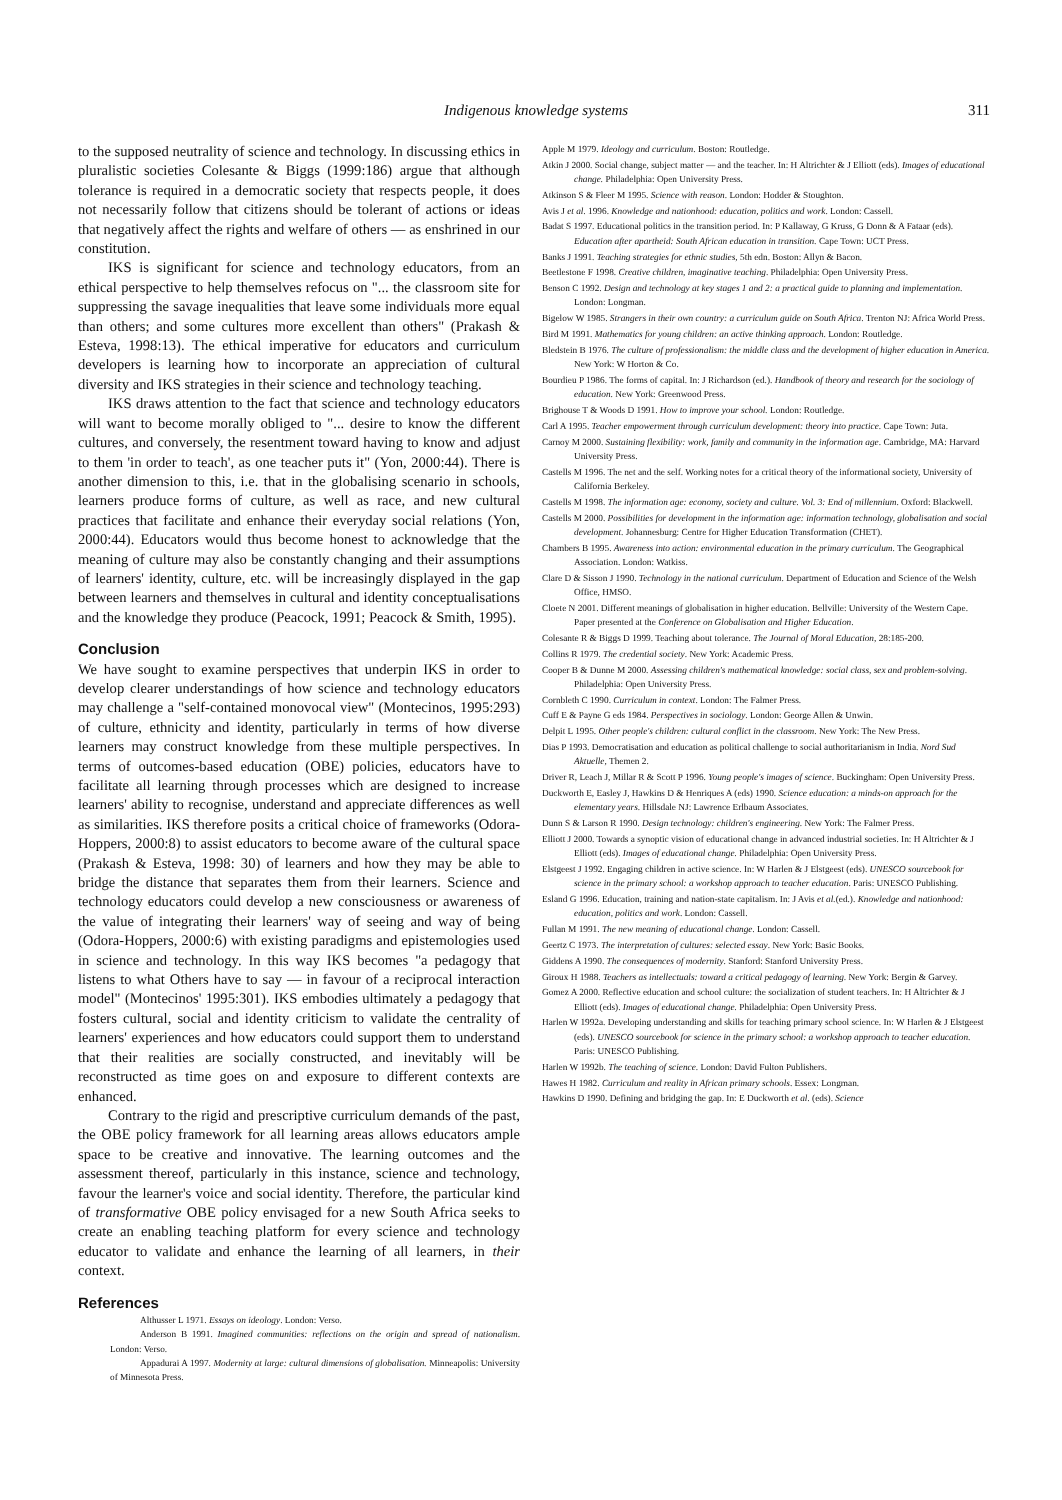Indigenous knowledge systems 311
to the supposed neutrality of science and technology. In discussing ethics in pluralistic societies Colesante & Biggs (1999:186) argue that although tolerance is required in a democratic society that respects people, it does not necessarily follow that citizens should be tolerant of actions or ideas that negatively affect the rights and welfare of others — as enshrined in our constitution.
IKS is significant for science and technology educators, from an ethical perspective to help themselves refocus on "... the classroom site for suppressing the savage inequalities that leave some individuals more equal than others; and some cultures more excellent than others" (Prakash & Esteva, 1998:13). The ethical imperative for educators and curriculum developers is learning how to incorporate an appreciation of cultural diversity and IKS strategies in their science and technology teaching.
IKS draws attention to the fact that science and technology educators will want to become morally obliged to "... desire to know the different cultures, and conversely, the resentment toward having to know and adjust to them 'in order to teach', as one teacher puts it" (Yon, 2000:44). There is another dimension to this, i.e. that in the globalising scenario in schools, learners produce forms of culture, as well as race, and new cultural practices that facilitate and enhance their everyday social relations (Yon, 2000:44). Educators would thus become honest to acknowledge that the meaning of culture may also be constantly changing and their assumptions of learners' identity, culture, etc. will be increasingly displayed in the gap between learners and themselves in cultural and identity conceptualisations and the knowledge they produce (Peacock, 1991; Peacock & Smith, 1995).
Conclusion
We have sought to examine perspectives that underpin IKS in order to develop clearer understandings of how science and technology educators may challenge a "self-contained monovocal view" (Montecinos, 1995:293) of culture, ethnicity and identity, particularly in terms of how diverse learners may construct knowledge from these multiple perspectives. In terms of outcomes-based education (OBE) policies, educators have to facilitate all learning through processes which are designed to increase learners' ability to recognise, understand and appreciate differences as well as similarities. IKS therefore posits a critical choice of frameworks (Odora-Hoppers, 2000:8) to assist educators to become aware of the cultural space (Prakash & Esteva, 1998: 30) of learners and how they may be able to bridge the distance that separates them from their learners. Science and technology educators could develop a new consciousness or awareness of the value of integrating their learners' way of seeing and way of being (Odora-Hoppers, 2000:6) with existing paradigms and epistemologies used in science and technology. In this way IKS becomes "a pedagogy that listens to what Others have to say — in favour of a reciprocal interaction model" (Montecinos' 1995:301). IKS embodies ultimately a pedagogy that fosters cultural, social and identity criticism to validate the centrality of learners' experiences and how educators could support them to understand that their realities are socially constructed, and inevitably will be reconstructed as time goes on and exposure to different contexts are enhanced.
Contrary to the rigid and prescriptive curriculum demands of the past, the OBE policy framework for all learning areas allows educators ample space to be creative and innovative. The learning outcomes and the assessment thereof, particularly in this instance, science and technology, favour the learner's voice and social identity. Therefore, the particular kind of transformative OBE policy envisaged for a new South Africa seeks to create an enabling teaching platform for every science and technology educator to validate and enhance the learning of all learners, in their context.
References
Althusser L 1971. Essays on ideology. London: Verso.
Anderson B 1991. Imagined communities: reflections on the origin and spread of nationalism. London: Verso.
Appadurai A 1997. Modernity at large: cultural dimensions of globalisation. Minneapolis: University of Minnesota Press.
Apple M 1979. Ideology and curriculum. Boston: Routledge.
Atkin J 2000. Social change, subject matter — and the teacher. In: H Altrichter & J Elliott (eds). Images of educational change. Philadelphia: Open University Press.
Atkinson S & Fleer M 1995. Science with reason. London: Hodder & Stoughton.
Avis J et al. 1996. Knowledge and nationhood: education, politics and work. London: Cassell.
Badat S 1997. Educational politics in the transition period. In: P Kallaway, G Kruss, G Donn & A Fataar (eds). Education after apartheid: South African education in transition. Cape Town: UCT Press.
Banks J 1991. Teaching strategies for ethnic studies, 5th edn. Boston: Allyn & Bacon.
Beetlestone F 1998. Creative children, imaginative teaching. Philadelphia: Open University Press.
Benson C 1992. Design and technology at key stages 1 and 2: a practical guide to planning and implementation. London: Longman.
Bigelow W 1985. Strangers in their own country: a curriculum guide on South Africa. Trenton NJ: Africa World Press.
Bird M 1991. Mathematics for young children: an active thinking approach. London: Routledge.
Bledstein B 1976. The culture of professionalism: the middle class and the development of higher education in America. New York: W Horton & Co.
Bourdieu P 1986. The forms of capital. In: J Richardson (ed.). Handbook of theory and research for the sociology of education. New York: Greenwood Press.
Brighouse T & Woods D 1991. How to improve your school. London: Routledge.
Carl A 1995. Teacher empowerment through curriculum development: theory into practice. Cape Town: Juta.
Carnoy M 2000. Sustaining flexibility: work, family and community in the information age. Cambridge, MA: Harvard University Press.
Castells M 1996. The net and the self. Working notes for a critical theory of the informational society, University of California Berkeley.
Castells M 1998. The information age: economy, society and culture. Vol. 3: End of millennium. Oxford: Blackwell.
Castells M 2000. Possibilities for development in the information age: information technology, globalisation and social development. Johannesburg: Centre for Higher Education Transformation (CHET).
Chambers B 1995. Awareness into action: environmental education in the primary curriculum. The Geographical Association. London: Watkiss.
Clare D & Sisson J 1990. Technology in the national curriculum. Department of Education and Science of the Welsh Office, HMSO.
Cloete N 2001. Different meanings of globalisation in higher education. Bellville: University of the Western Cape. Paper presented at the Conference on Globalisation and Higher Education.
Colesante R & Biggs D 1999. Teaching about tolerance. The Journal of Moral Education, 28:185-200.
Collins R 1979. The credential society. New York: Academic Press.
Cooper B & Dunne M 2000. Assessing children's mathematical knowledge: social class, sex and problem-solving. Philadelphia: Open University Press.
Cornbleth C 1990. Curriculum in context. London: The Falmer Press.
Cuff E & Payne G eds 1984. Perspectives in sociology. London: George Allen & Unwin.
Delpit L 1995. Other people's children: cultural conflict in the classroom. New York: The New Press.
Dias P 1993. Democratisation and education as political challenge to social authoritarianism in India. Nord Sud Aktuelle, Themen 2.
Driver R, Leach J, Millar R & Scott P 1996. Young people's images of science. Buckingham: Open University Press.
Duckworth E, Easley J, Hawkins D & Henriques A (eds) 1990. Science education: a minds-on approach for the elementary years. Hillsdale NJ: Lawrence Erlbaum Associates.
Dunn S & Larson R 1990. Design technology: children's engineering. New York: The Falmer Press.
Elliott J 2000. Towards a synoptic vision of educational change in advanced industrial societies. In: H Altrichter & J Elliott (eds). Images of educational change. Philadelphia: Open University Press.
Elstgeest J 1992. Engaging children in active science. In: W Harlen & J Elstgeest (eds). UNESCO sourcebook for science in the primary school: a workshop approach to teacher education. Paris: UNESCO Publishing.
Esland G 1996. Education, training and nation-state capitalism. In: J Avis et al.(ed.). Knowledge and nationhood: education, politics and work. London: Cassell.
Fullan M 1991. The new meaning of educational change. London: Cassell.
Geertz C 1973. The interpretation of cultures: selected essay. New York: Basic Books.
Giddens A 1990. The consequences of modernity. Stanford: Stanford University Press.
Giroux H 1988. Teachers as intellectuals: toward a critical pedagogy of learning. New York: Bergin & Garvey.
Gomez A 2000. Reflective education and school culture: the socialization of student teachers. In: H Altrichter & J Elliott (eds). Images of educational change. Philadelphia: Open University Press.
Harlen W 1992a. Developing understanding and skills for teaching primary school science. In: W Harlen & J Elstgeest (eds). UNESCO sourcebook for science in the primary school: a workshop approach to teacher education. Paris: UNESCO Publishing.
Harlen W 1992b. The teaching of science. London: David Fulton Publishers.
Hawes H 1982. Curriculum and reality in African primary schools. Essex: Longman.
Hawkins D 1990. Defining and bridging the gap. In: E Duckworth et al. (eds). Science